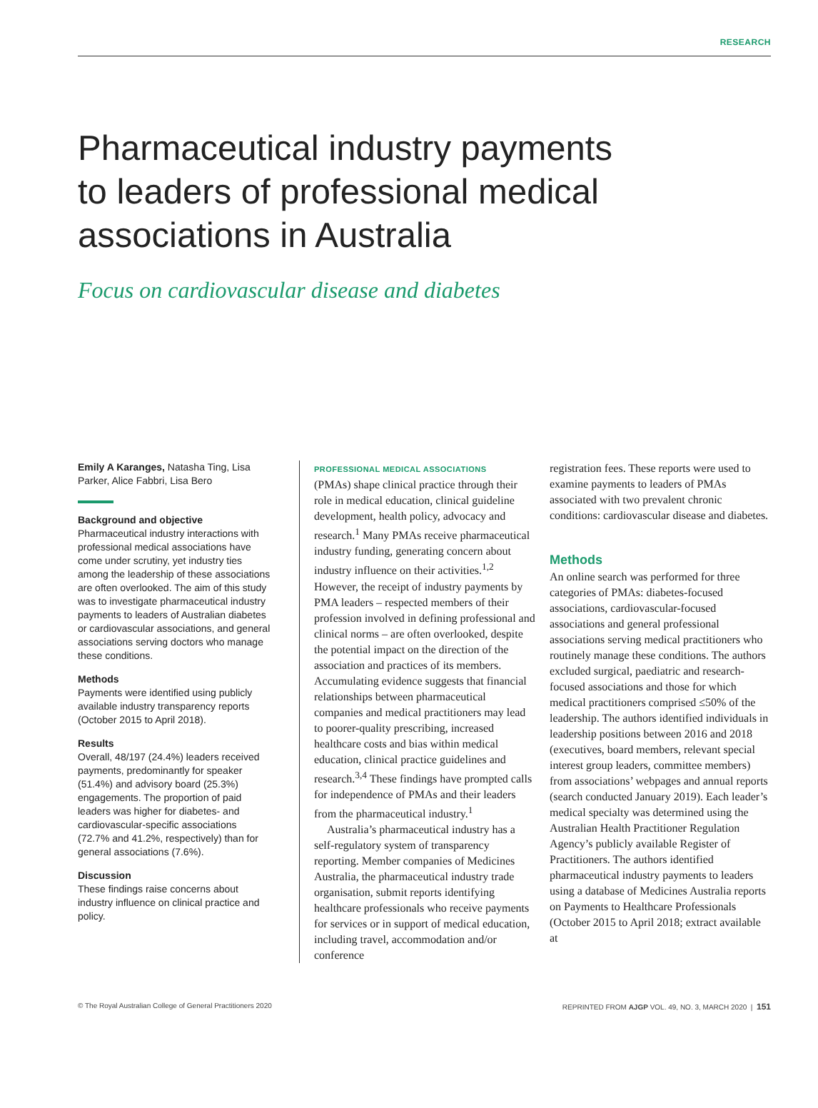RESEARCH
Pharmaceutical industry payments
to leaders of professional medical
associations in Australia
Focus on cardiovascular disease and diabetes
Emily A Karanges, Natasha Ting, Lisa Parker, Alice Fabbri, Lisa Bero
Background and objective
Pharmaceutical industry interactions with professional medical associations have come under scrutiny, yet industry ties among the leadership of these associations are often overlooked. The aim of this study was to investigate pharmaceutical industry payments to leaders of Australian diabetes or cardiovascular associations, and general associations serving doctors who manage these conditions.
Methods
Payments were identified using publicly available industry transparency reports (October 2015 to April 2018).
Results
Overall, 48/197 (24.4%) leaders received payments, predominantly for speaker (51.4%) and advisory board (25.3%) engagements. The proportion of paid leaders was higher for diabetes- and cardiovascular-specific associations (72.7% and 41.2%, respectively) than for general associations (7.6%).
Discussion
These findings raise concerns about industry influence on clinical practice and policy.
PROFESSIONAL MEDICAL ASSOCIATIONS
(PMAs) shape clinical practice through their role in medical education, clinical guideline development, health policy, advocacy and research.<sup>1</sup> Many PMAs receive pharmaceutical industry funding, generating concern about industry influence on their activities.<sup>1,2</sup> However, the receipt of industry payments by PMA leaders – respected members of their profession involved in defining professional and clinical norms – are often overlooked, despite the potential impact on the direction of the association and practices of its members. Accumulating evidence suggests that financial relationships between pharmaceutical companies and medical practitioners may lead to poorer-quality prescribing, increased healthcare costs and bias within medical education, clinical practice guidelines and research.<sup>3,4</sup> These findings have prompted calls for independence of PMAs and their leaders from the pharmaceutical industry.<sup>1</sup>
Australia’s pharmaceutical industry has a self-regulatory system of transparency reporting. Member companies of Medicines Australia, the pharmaceutical industry trade organisation, submit reports identifying healthcare professionals who receive payments for services or in support of medical education, including travel, accommodation and/or conference
registration fees. These reports were used to examine payments to leaders of PMAs associated with two prevalent chronic conditions: cardiovascular disease and diabetes.
Methods
An online search was performed for three categories of PMAs: diabetes-focused associations, cardiovascular-focused associations and general professional associations serving medical practitioners who routinely manage these conditions. The authors excluded surgical, paediatric and research-focused associations and those for which medical practitioners comprised ≤50% of the leadership. The authors identified individuals in leadership positions between 2016 and 2018 (executives, board members, relevant special interest group leaders, committee members) from associations’ webpages and annual reports (search conducted January 2019). Each leader’s medical specialty was determined using the Australian Health Practitioner Regulation Agency’s publicly available Register of Practitioners. The authors identified pharmaceutical industry payments to leaders using a database of Medicines Australia reports on Payments to Healthcare Professionals (October 2015 to April 2018; extract available at
© The Royal Australian College of General Practitioners 2020 REPRINTED FROM AJGP VOL. 49, NO. 3, MARCH 2020 | 151